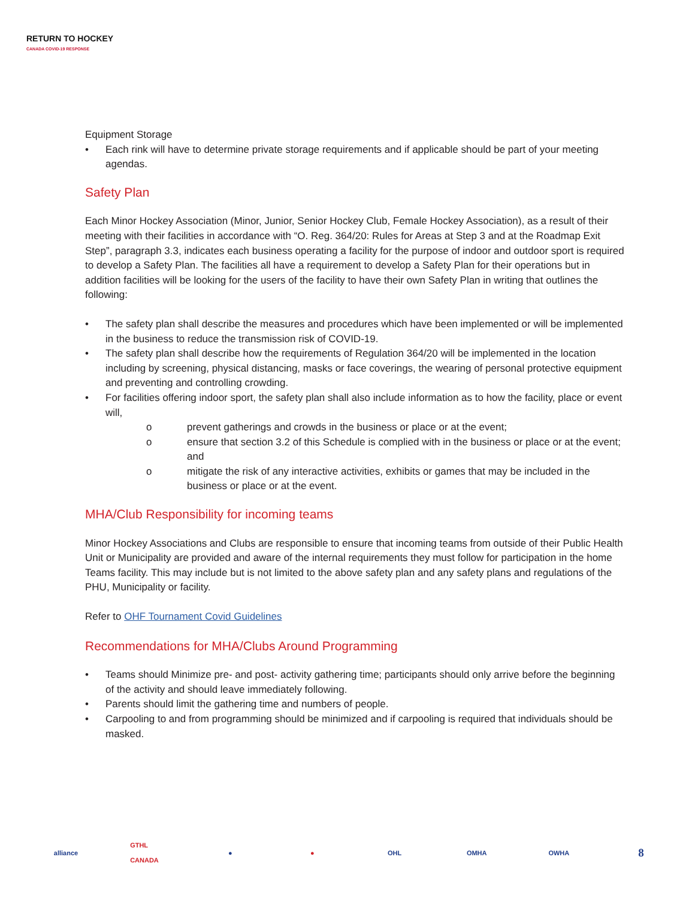RETURN TO HOCKEY
CANADA COVID-19 RESPONSE
Equipment Storage
• Each rink will have to determine private storage requirements and if applicable should be part of your meeting agendas.
Safety Plan
Each Minor Hockey Association (Minor, Junior, Senior Hockey Club, Female Hockey Association), as a result of their meeting with their facilities in accordance with “O. Reg. 364/20: Rules for Areas at Step 3 and at the Roadmap Exit Step”, paragraph 3.3, indicates each business operating a facility for the purpose of indoor and outdoor sport is required to develop a Safety Plan. The facilities all have a requirement to develop a Safety Plan for their operations but in addition facilities will be looking for the users of the facility to have their own Safety Plan in writing that outlines the following:
• The safety plan shall describe the measures and procedures which have been implemented or will be implemented in the business to reduce the transmission risk of COVID-19.
• The safety plan shall describe how the requirements of Regulation 364/20 will be implemented in the location including by screening, physical distancing, masks or face coverings, the wearing of personal protective equipment and preventing and controlling crowding.
• For facilities offering indoor sport, the safety plan shall also include information as to how the facility, place or event will,
o prevent gatherings and crowds in the business or place or at the event;
o ensure that section 3.2 of this Schedule is complied with in the business or place or at the event; and
o mitigate the risk of any interactive activities, exhibits or games that may be included in the business or place or at the event.
MHA/Club Responsibility for incoming teams
Minor Hockey Associations and Clubs are responsible to ensure that incoming teams from outside of their Public Health Unit or Municipality are provided and aware of the internal requirements they must follow for participation in the home Teams facility. This may include but is not limited to the above safety plan and any safety plans and regulations of the PHU, Municipality or facility.
Refer to OHF Tournament Covid Guidelines
Recommendations for MHA/Clubs Around Programming
• Teams should Minimize pre- and post- activity gathering time; participants should only arrive before the beginning of the activity and should leave immediately following.
• Parents should limit the gathering time and numbers of people.
• Carpooling to and from programming should be minimized and if carpooling is required that individuals should be masked.
alliance GTHL CANADA ● ● OHL OMHA OWHA 8